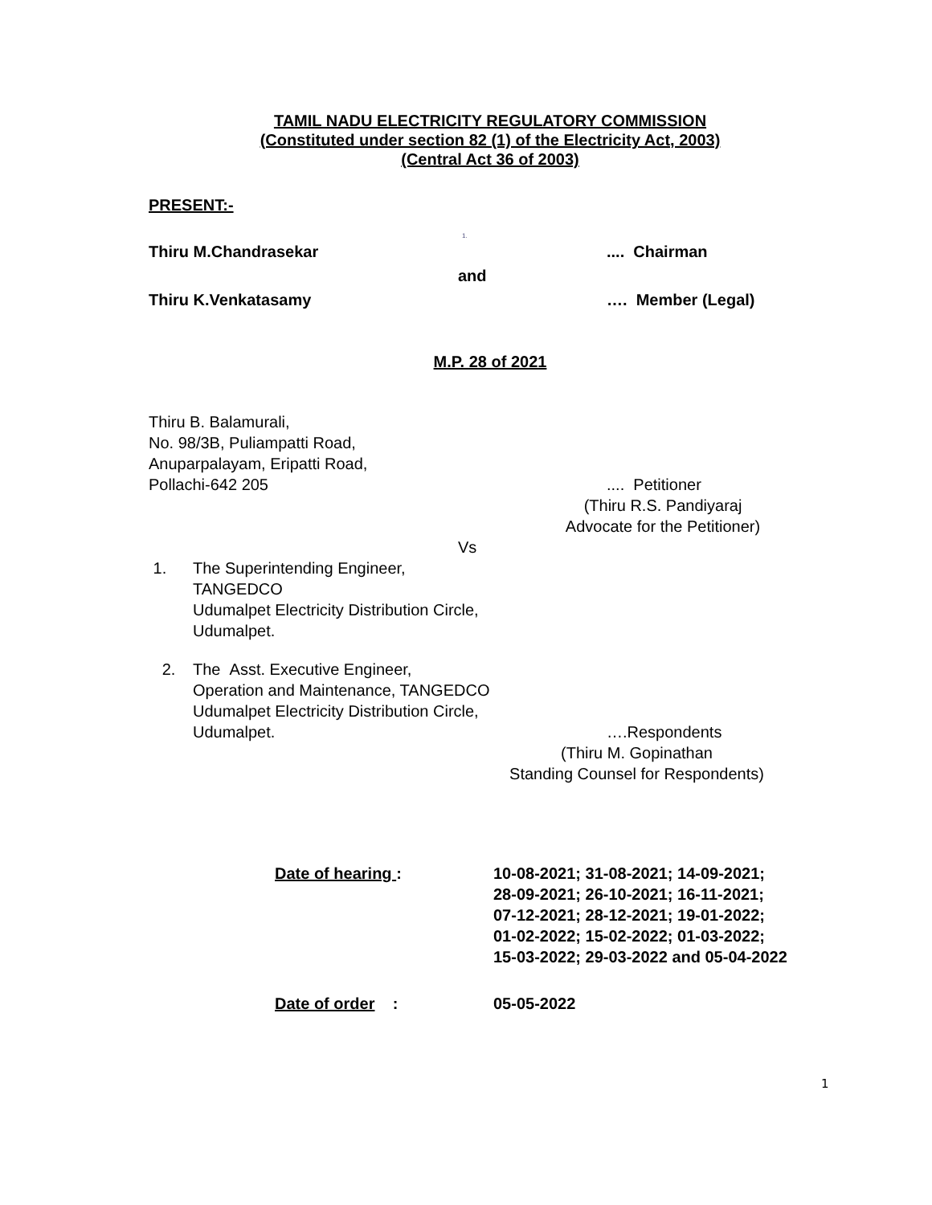TAMIL NADU ELECTRICITY REGULATORY COMMISSION
(Constituted under section 82 (1) of the Electricity Act, 2003)
(Central Act 36 of 2003)
PRESENT:-
1.
Thiru M.Chandrasekar.... Chairman
and
Thiru K.Venkatasamy …. Member (Legal)
M.P. 28 of 2021
Thiru B. Balamurali,
No. 98/3B, Puliampatti Road,
Anuparpalayam, Eripatti Road,
Pollachi-642 205.... Petitioner
(Thiru R.S. Pandiyaraj
Advocate for the Petitioner)
Vs
1. The Superintending Engineer,
TANGEDCO
Udumalpet Electricity Distribution Circle,
Udumalpet.
2. The Asst. Executive Engineer,
Operation and Maintenance, TANGEDCO
Udumalpet Electricity Distribution Circle,
Udumalpet. ….Respondents
(Thiru M. Gopinathan
Standing Counsel for Respondents)
Date of hearing : 10-08-2021; 31-08-2021; 14-09-2021;
28-09-2021; 26-10-2021; 16-11-2021;
07-12-2021; 28-12-2021; 19-01-2022;
01-02-2022; 15-02-2022; 01-03-2022;
15-03-2022; 29-03-2022 and 05-04-2022
Date of order : 05-05-2022
1